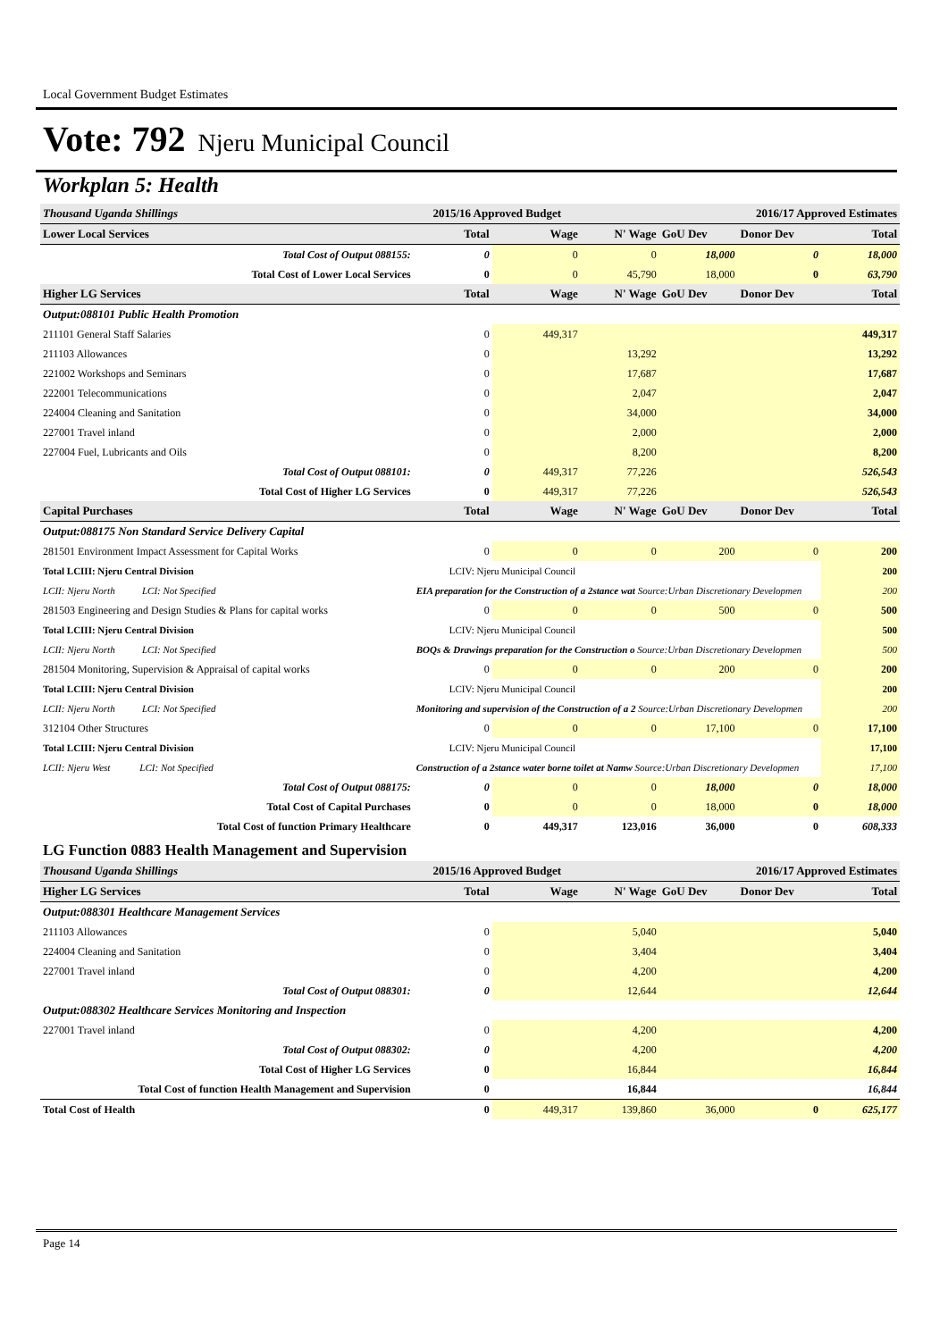Local Government Budget Estimates
Vote: 792 Njeru Municipal Council
Workplan 5: Health
| Thousand Uganda Shillings | 2015/16 Approved Budget | | | 2016/17 Approved Estimates | | |
| Lower Local Services | Total | Wage | N' Wage | GoU Dev | Donor Dev | Total |
| Total Cost of Output 088155: | 0 | 0 | 0 | 18,000 | 0 | 18,000 |
| Total Cost of Lower Local Services | 0 | 0 | 45,790 | 18,000 | 0 | 63,790 |
| Higher LG Services | Total | Wage | N' Wage | GoU Dev | Donor Dev | Total |
| Output:088101 Public Health Promotion | | | | | | |
| 211101 General Staff Salaries | 0 | 449,317 | | | | 449,317 |
| 211103 Allowances | 0 | | 13,292 | | | 13,292 |
| 221002 Workshops and Seminars | 0 | | 17,687 | | | 17,687 |
| 222001 Telecommunications | 0 | | 2,047 | | | 2,047 |
| 224004 Cleaning and Sanitation | 0 | | 34,000 | | | 34,000 |
| 227001 Travel inland | 0 | | 2,000 | | | 2,000 |
| 227004 Fuel, Lubricants and Oils | 0 | | 8,200 | | | 8,200 |
| Total Cost of Output 088101: | 0 | 449,317 | 77,226 | | | 526,543 |
| Total Cost of Higher LG Services | 0 | 449,317 | 77,226 | | | 526,543 |
| Capital Purchases | Total | Wage | N' Wage | GoU Dev | Donor Dev | Total |
| Output:088175 Non Standard Service Delivery Capital | | | | | | |
| 281501 Environment Impact Assessment for Capital Works | 0 | 0 | 0 | 200 | 0 | 200 |
| Total LCIII: Njeru Central Division | LCIV: Njeru Municipal Council | | | | | 200 |
| LCII: Njeru North LCI: Not Specified | EIA preparation for the Construction of a 2stance wat Source:Urban Discretionary Developmen | | | | | 200 |
| 281503 Engineering and Design Studies & Plans for capital works | 0 | 0 | 0 | 500 | 0 | 500 |
| Total LCIII: Njeru Central Division | LCIV: Njeru Municipal Council | | | | | 500 |
| LCII: Njeru North LCI: Not Specified | BOQs & Drawings preparation for the Construction o Source:Urban Discretionary Developmen | | | | | 500 |
| 281504 Monitoring, Supervision & Appraisal of capital works | 0 | 0 | 0 | 200 | 0 | 200 |
| Total LCIII: Njeru Central Division | LCIV: Njeru Municipal Council | | | | | 200 |
| LCII: Njeru North LCI: Not Specified | Monitoring and supervision of the Construction of a 2 Source:Urban Discretionary Developmen | | | | | 200 |
| 312104 Other Structures | 0 | 0 | 0 | 17,100 | 0 | 17,100 |
| Total LCIII: Njeru Central Division | LCIV: Njeru Municipal Council | | | | | 17,100 |
| LCII: Njeru West LCI: Not Specified | Construction of a 2stance water borne toilet at Namw Source:Urban Discretionary Developmen | | | | | 17,100 |
| Total Cost of Output 088175: | 0 | 0 | 0 | 18,000 | 0 | 18,000 |
| Total Cost of Capital Purchases | 0 | 0 | 0 | 18,000 | 0 | 18,000 |
| Total Cost of function Primary Healthcare | 0 | 449,317 | 123,016 | 36,000 | 0 | 608,333 |
| LG Function 0883 Health Management and Supervision | | | | | | |
| Thousand Uganda Shillings | 2015/16 Approved Budget | | | 2016/17 Approved Estimates | | |
| Higher LG Services | Total | Wage | N' Wage | GoU Dev | Donor Dev | Total |
| Output:088301 Healthcare Management Services | | | | | | |
| 211103 Allowances | 0 | | 5,040 | | | 5,040 |
| 224004 Cleaning and Sanitation | 0 | | 3,404 | | | 3,404 |
| 227001 Travel inland | 0 | | 4,200 | | | 4,200 |
| Total Cost of Output 088301: | 0 | | 12,644 | | | 12,644 |
| Output:088302 Healthcare Services Monitoring and Inspection | | | | | | |
| 227001 Travel inland | 0 | | 4,200 | | | 4,200 |
| Total Cost of Output 088302: | 0 | | 4,200 | | | 4,200 |
| Total Cost of Higher LG Services | 0 | | 16,844 | | | 16,844 |
| Total Cost of function Health Management and Supervision | 0 | | 16,844 | | | 16,844 |
| Total Cost of Health | 0 | 449,317 | 139,860 | 36,000 | 0 | 625,177 |
Page 14